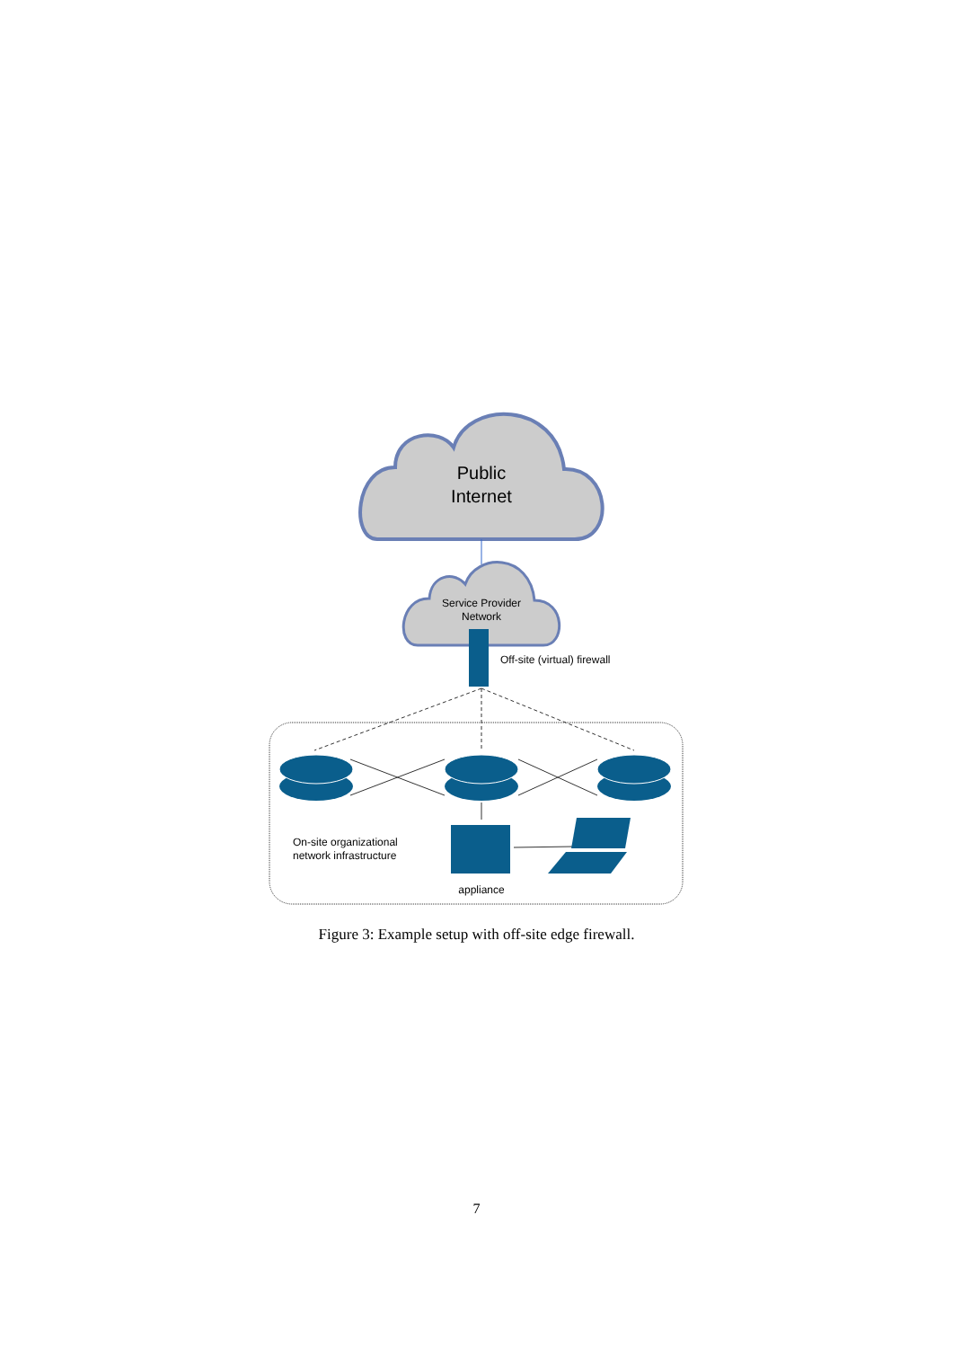Public
Internet
Service Provider
Network
Off-site (virtual) firewall
On-site organizational
network infrastructure
appliance
Figure 3: Example setup with off-site edge firewall.
7